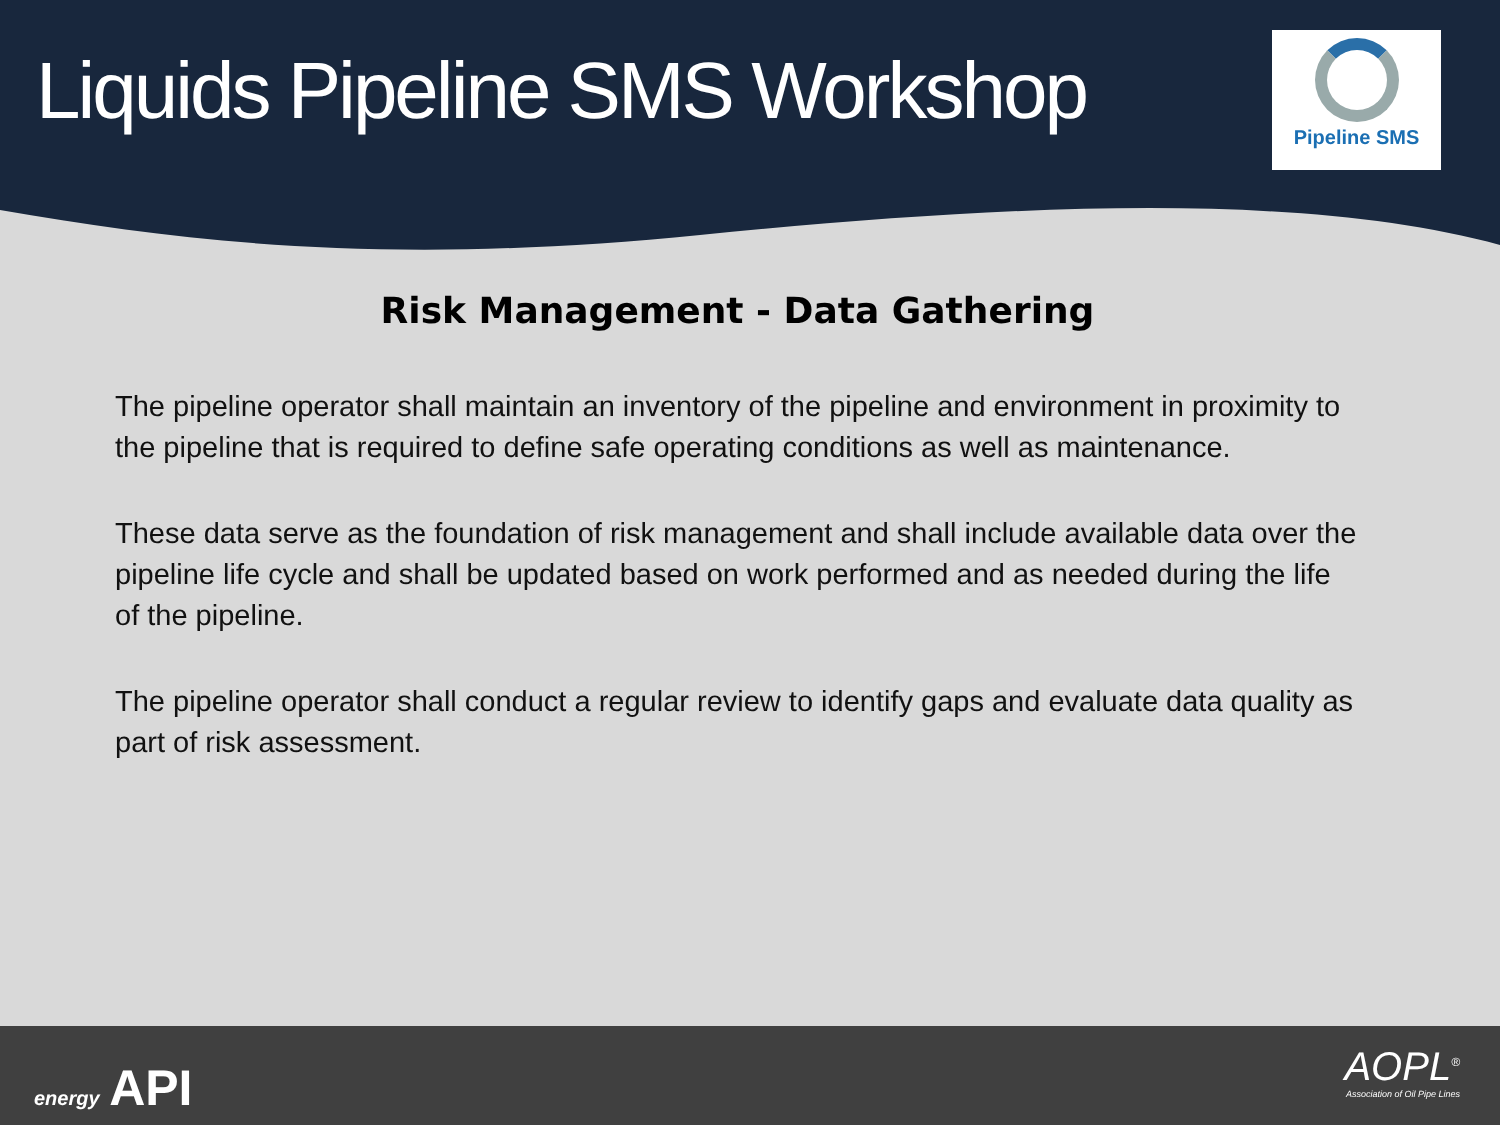Liquids Pipeline SMS Workshop
Pipeline SMS
Risk Management - Data Gathering
The pipeline operator shall maintain an inventory of the pipeline and environment in proximity to the pipeline that is required to define safe operating conditions as well as maintenance.
These data serve as the foundation of risk management and shall include available data over the pipeline life cycle and shall be updated based on work performed and as needed during the life of the pipeline.
The pipeline operator shall conduct a regular review to identify gaps and evaluate data quality as part of risk assessment.
energy API
AOPL<sup>®</sup>
Association of Oil Pipe Lines